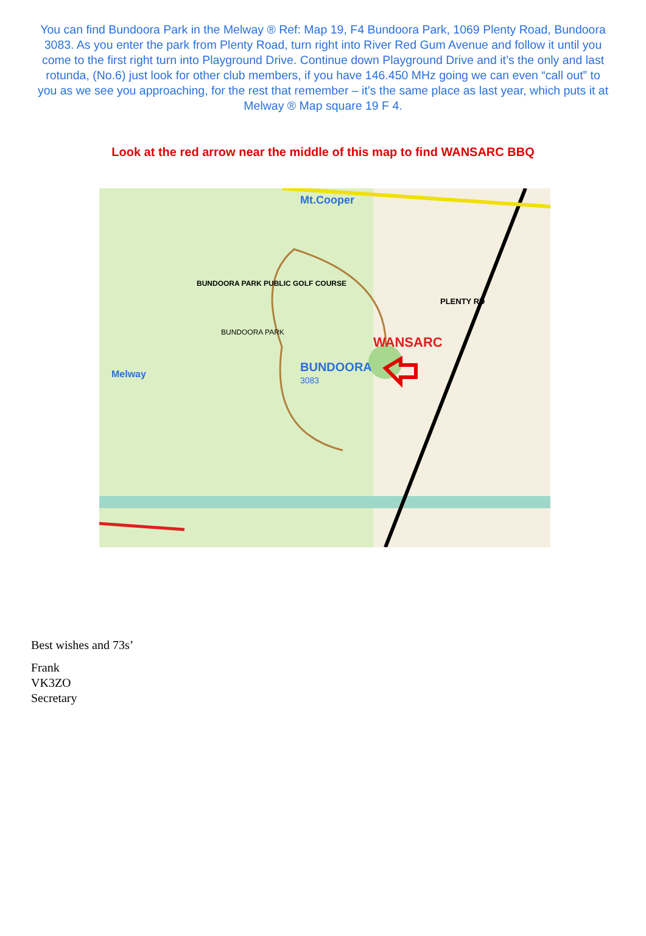You can find Bundoora Park in the Melway ® Ref: Map 19, F4 Bundoora Park, 1069 Plenty Road, Bundoora 3083. As you enter the park from Plenty Road, turn right into River Red Gum Avenue and follow it until you come to the first right turn into Playground Drive. Continue down Playground Drive and it’s the only and last rotunda, (No.6) just look for other club members, if you have 146.450 MHz going we can even “call out” to you as we see you approaching, for the rest that remember – it’s the same place as last year, which puts it at Melway ® Map square 19 F 4.
Look at the red arrow near the middle of this map to find WANSARC BBQ
WANSARC
BUNDOORA
3083
Mt.Cooper
BUNDOORA PARK
BUNDOORA PARK PUBLIC GOLF COURSE
Melway
PLENTY RD
Best wishes and 73s’
Frank
VK3ZO
Secretary